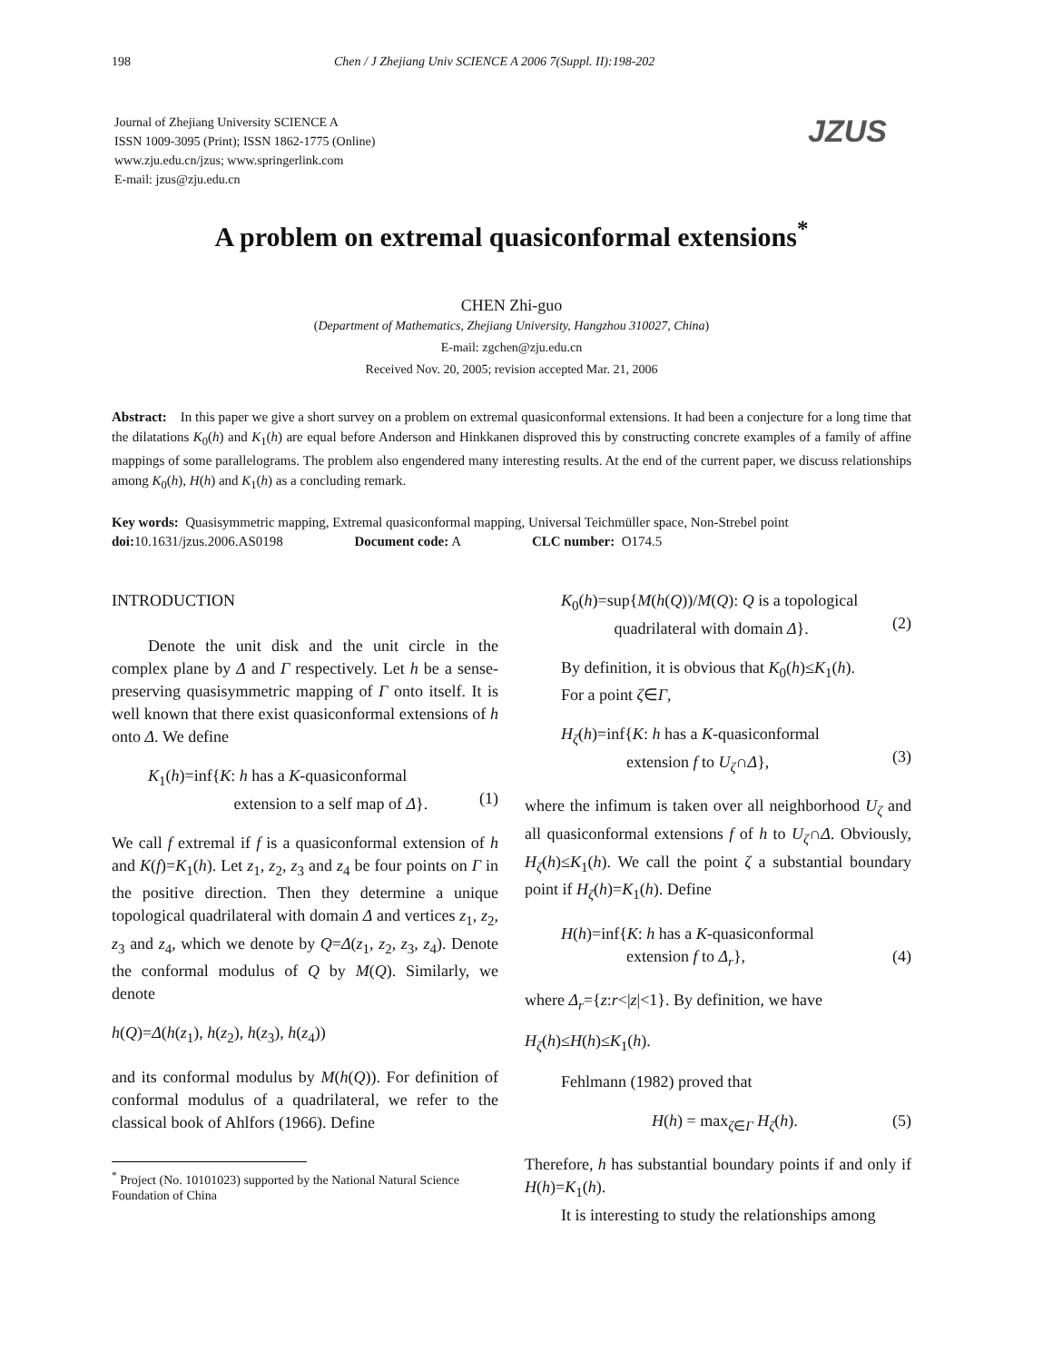198 Chen / J Zhejiang Univ SCIENCE A 2006 7(Suppl. II):198-202
JZUS
Journal of Zhejiang University SCIENCE A
ISSN 1009-3095 (Print); ISSN 1862-1775 (Online)
www.zju.edu.cn/jzus; www.springerlink.com
E-mail: jzus@zju.edu.cn
A problem on extremal quasiconformal extensions<sup>*</sup>
CHEN Zhi-guo
(Department of Mathematics, Zhejiang University, Hangzhou 310027, China)
E-mail: zgchen@zju.edu.cn
Received Nov. 20, 2005; revision accepted Mar. 21, 2006
Abstract: In this paper we give a short survey on a problem on extremal quasiconformal extensions. It had been a conjecture for a long time that the dilatations K<sub>0</sub>(h) and K<sub>1</sub>(h) are equal before Anderson and Hinkkanen disproved this by constructing concrete examples of a family of affine mappings of some parallelograms. The problem also engendered many interesting results. At the end of the current paper, we discuss relationships among K<sub>0</sub>(h), H(h) and K<sub>1</sub>(h) as a concluding remark.
Key words: Quasisymmetric mapping, Extremal quasiconformal mapping, Universal Teichmüller space, Non-Strebel point
doi: 10.1631/jzus.2006.AS0198 Document code: A CLC number: O174.5
INTRODUCTION
Denote the unit disk and the unit circle in the complex plane by Δ and Γ respectively. Let h be a sense-preserving quasisymmetric mapping of Γ onto itself. It is well known that there exist quasiconformal extensions of h onto Δ. We define
K<sub>1</sub>(h)=inf{K: h has a K-quasiconformal
extension to a self map of Δ}.
(1)
We call f extremal if f is a quasiconformal extension of h and K(f)=K<sub>1</sub>(h). Let z<sub>1</sub>, z<sub>2</sub>, z<sub>3</sub> and z<sub>4</sub> be four points on Γ in the positive direction. Then they determine a unique topological quadrilateral with domain Δ and vertices z<sub>1</sub>, z<sub>2</sub>, z<sub>3</sub> and z<sub>4</sub>, which we denote by Q=Δ(z<sub>1</sub>, z<sub>2</sub>, z<sub>3</sub>, z<sub>4</sub>). Denote the conformal modulus of Q by M(Q). Similarly, we denote
h(Q)=Δ(h(z<sub>1</sub>), h(z<sub>2</sub>), h(z<sub>3</sub>), h(z<sub>4</sub>))
and its conformal modulus by M(h(Q)). For definition of conformal modulus of a quadrilateral, we refer to the classical book of Ahlfors (1966). Define
<sup>*</sup> Project (No. 10101023) supported by the National Natural Science Foundation of China
K<sub>0</sub>(h)=sup{M(h(Q))/M(Q): Q is a topological
quadrilateral with domain Δ}.
(2)
By definition, it is obvious that K<sub>0</sub>(h)≤K<sub>1</sub>(h).
For a point ζ∈Γ,
H<sub>ζ</sub>(h)=inf{K: h has a K-quasiconformal
extension f to U<sub>ζ</sub>∩Δ},
(3)
where the infimum is taken over all neighborhood U<sub>ζ</sub> and all quasiconformal extensions f of h to U<sub>ζ</sub>∩Δ. Obviously, H<sub>ζ</sub>(h)≤K<sub>1</sub>(h). We call the point ζ a substantial boundary point if H<sub>ζ</sub>(h)=K<sub>1</sub>(h). Define
H(h)=inf{K: h has a K-quasiconformal
extension f to Δ<sub>r</sub>},
(4)
where Δ<sub>r</sub>={z:r<|z|<1}. By definition, we have
H<sub>ζ</sub>(h)≤H(h)≤K<sub>1</sub>(h).
Fehlmann (1982) proved that
H(h) = max<sub>ζ∈Γ</sub> H<sub>ζ</sub>(h). (5)
Therefore, h has substantial boundary points if and only if H(h)=K<sub>1</sub>(h).
It is interesting to study the relationships among